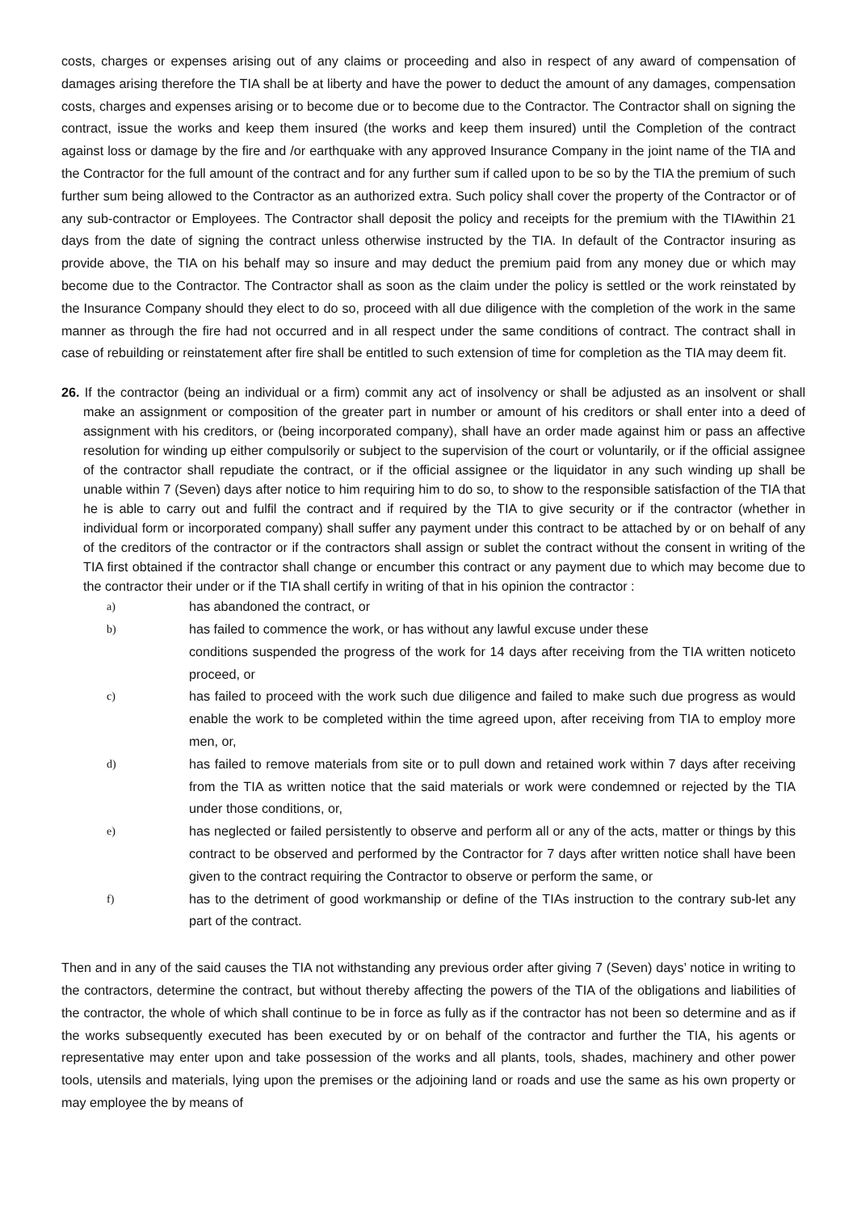costs, charges or expenses arising out of any claims or proceeding and also in respect of any award of compensation of damages arising therefore the TIA shall be at liberty and have the power to deduct the amount of any damages, compensation costs, charges and expenses arising or to become due or to become due to the Contractor. The Contractor shall on signing the contract, issue the works and keep them insured (the works and keep them insured) until the Completion of the contract against loss or damage by the fire and /or earthquake with any approved Insurance Company in the joint name of the TIA and the Contractor for the full amount of the contract and for any further sum if called upon to be so by the TIA the premium of such further sum being allowed to the Contractor as an authorized extra. Such policy shall cover the property of the Contractor or of any sub-contractor or Employees. The Contractor shall deposit the policy and receipts for the premium with the TIAwithin 21 days from the date of signing the contract unless otherwise instructed by the TIA. In default of the Contractor insuring as provide above, the TIA on his behalf may so insure and may deduct the premium paid from any money due or which may become due to the Contractor. The Contractor shall as soon as the claim under the policy is settled or the work reinstated by the Insurance Company should they elect to do so, proceed with all due diligence with the completion of the work in the same manner as through the fire had not occurred and in all respect under the same conditions of contract. The contract shall in case of rebuilding or reinstatement after fire shall be entitled to such extension of time for completion as the TIA may deem fit.
26. If the contractor (being an individual or a firm) commit any act of insolvency or shall be adjusted as an insolvent or shall make an assignment or composition of the greater part in number or amount of his creditors or shall enter into a deed of assignment with his creditors, or (being incorporated company), shall have an order made against him or pass an affective resolution for winding up either compulsorily or subject to the supervision of the court or voluntarily, or if the official assignee of the contractor shall repudiate the contract, or if the official assignee or the liquidator in any such winding up shall be unable within 7 (Seven) days after notice to him requiring him to do so, to show to the responsible satisfaction of the TIA that he is able to carry out and fulfil the contract and if required by the TIA to give security or if the contractor (whether in individual form or incorporated company) shall suffer any payment under this contract to be attached by or on behalf of any of the creditors of the contractor or if the contractors shall assign or sublet the contract without the consent in writing of the TIA first obtained if the contractor shall change or encumber this contract or any payment due to which may become due to the contractor their under or if the TIA shall certify in writing of that in his opinion the contractor :
a) has abandoned the contract, or
b) has failed to commence the work, or has without any lawful excuse under these
conditions suspended the progress of the work for 14 days after receiving from the TIA written noticeto proceed, or
c) has failed to proceed with the work such due diligence and failed to make such due progress as would enable the work to be completed within the time agreed upon, after receiving from TIA to employ more men, or,
d) has failed to remove materials from site or to pull down and retained work within 7 days after receiving from the TIA as written notice that the said materials or work were condemned or rejected by the TIA under those conditions, or,
e) has neglected or failed persistently to observe and perform all or any of the acts, matter or things by this contract to be observed and performed by the Contractor for 7 days after written notice shall have been given to the contract requiring the Contractor to observe or perform the same, or
f) has to the detriment of good workmanship or define of the TIAs instruction to the contrary sub-let any part of the contract.
Then and in any of the said causes the TIA not withstanding any previous order after giving 7 (Seven) days’ notice in writing to the contractors, determine the contract, but without thereby affecting the powers of the TIA of the obligations and liabilities of the contractor, the whole of which shall continue to be in force as fully as if the contractor has not been so determine and as if the works subsequently executed has been executed by or on behalf of the contractor and further the TIA, his agents or representative may enter upon and take possession of the works and all plants, tools, shades, machinery and other power tools, utensils and materials, lying upon the premises or the adjoining land or roads and use the same as his own property or may employee the by means of